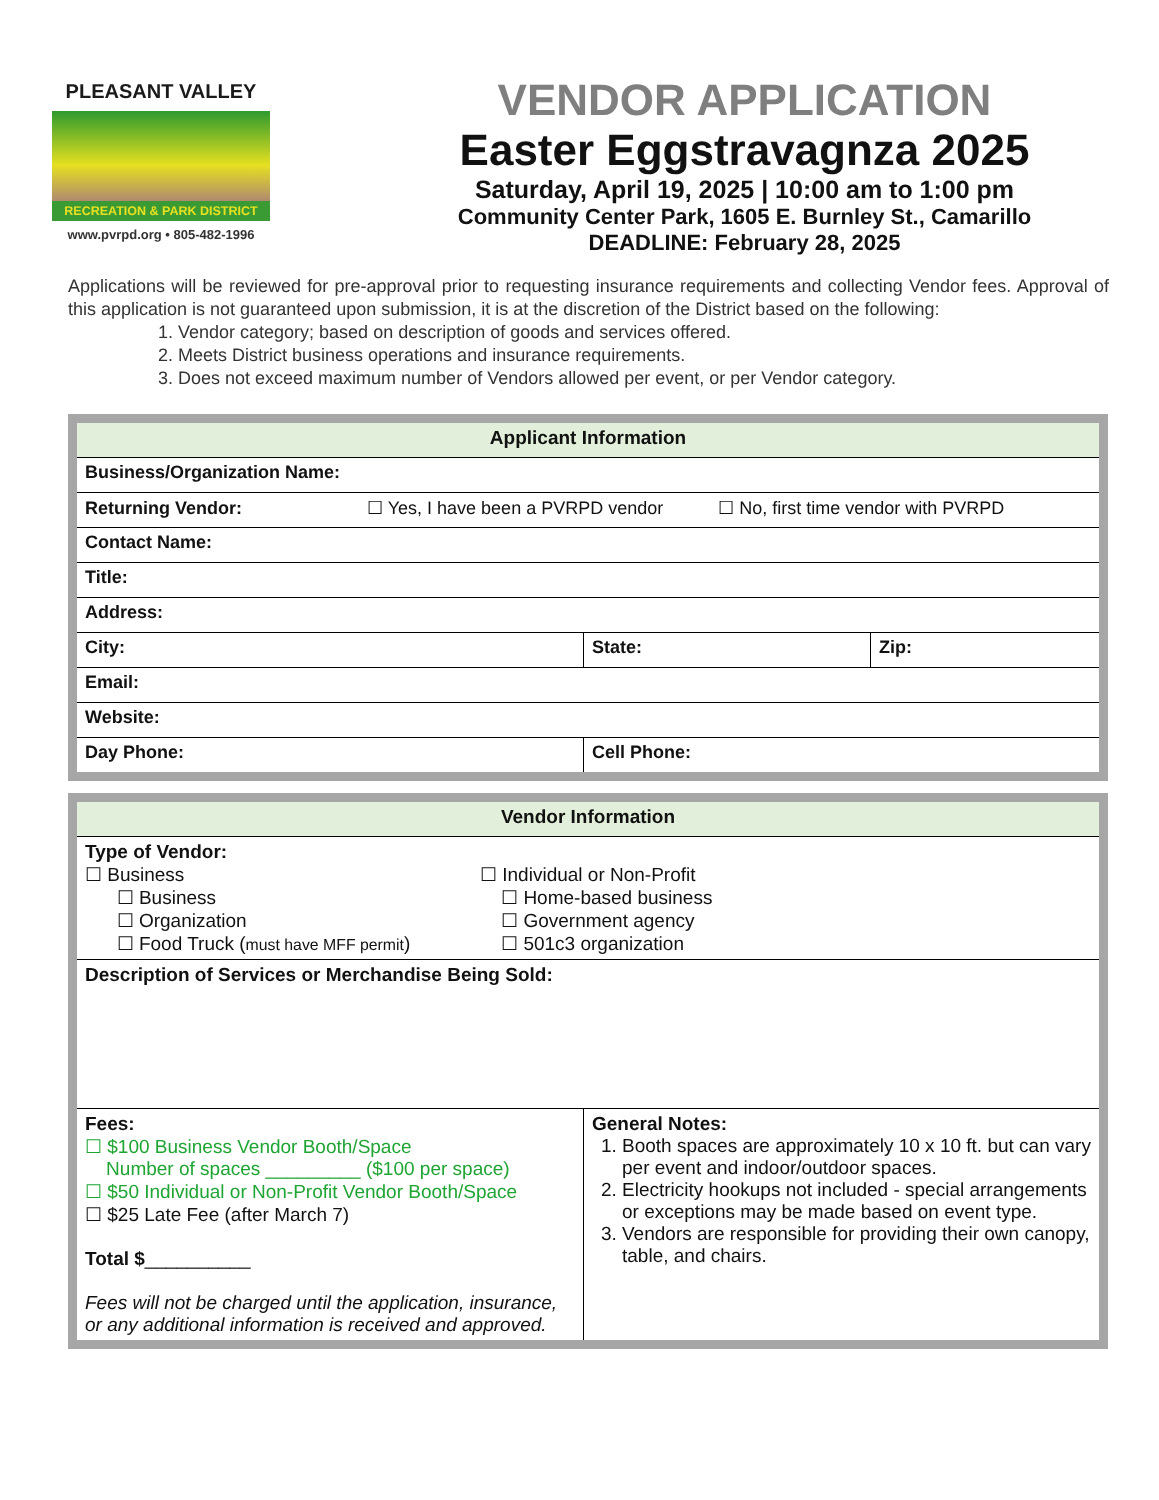PLEASANT VALLEY
RECREATION & PARK DISTRICT
www.pvrpd.org • 805-482-1996
VENDOR APPLICATION
Easter Eggstravagnza 2025
Saturday, April 19, 2025 | 10:00 am to 1:00 pm
Community Center Park, 1605 E. Burnley St., Camarillo
DEADLINE: February 28, 2025
Applications will be reviewed for pre-approval prior to requesting insurance requirements and collecting Vendor fees. Approval of this application is not guaranteed upon submission, it is at the discretion of the District based on the following:
1. Vendor category; based on description of goods and services offered.
2. Meets District business operations and insurance requirements.
3. Does not exceed maximum number of Vendors allowed per event, or per Vendor category.
| Applicant Information | | |
| Business/Organization Name: | | |
| Returning Vendor: ☐ Yes, I have been a PVRPD vendor ☐ No, first time vendor with PVRPD | | |
| Contact Name: | | |
| Title: | | |
| Address: | | |
| City: | State: | Zip: |
| Email: | | |
| Website: | | |
| Day Phone: | Cell Phone: | |
| Vendor Information | |
| Type of Vendor: ☐ Business ☐ Business ☐ Organization ☐ Food Truck ( must have MFF permit ) ☐ Individual or Non-Profit ☐ Home-based business ☐ Government agency ☐ 501c3 organization | |
| Description of Services or Merchandise Being Sold: | |
| Fees: ☐ $100 Business Vendor Booth/Space Number of spaces _________ ($100 per space) ☐ $50 Individual or Non-Profit Vendor Booth/Space ☐ $25 Late Fee (after March 7) Total $ __________ Fees will not be charged until the application, insurance, or any additional information is received and approved. | General Notes: 1. Booth spaces are approximately 10 x 10 ft. but can vary per event and indoor/outdoor spaces. 2. Electricity hookups not included - special arrangements or exceptions may be made based on event type. 3. Vendors are responsible for providing their own canopy, table, and chairs. |